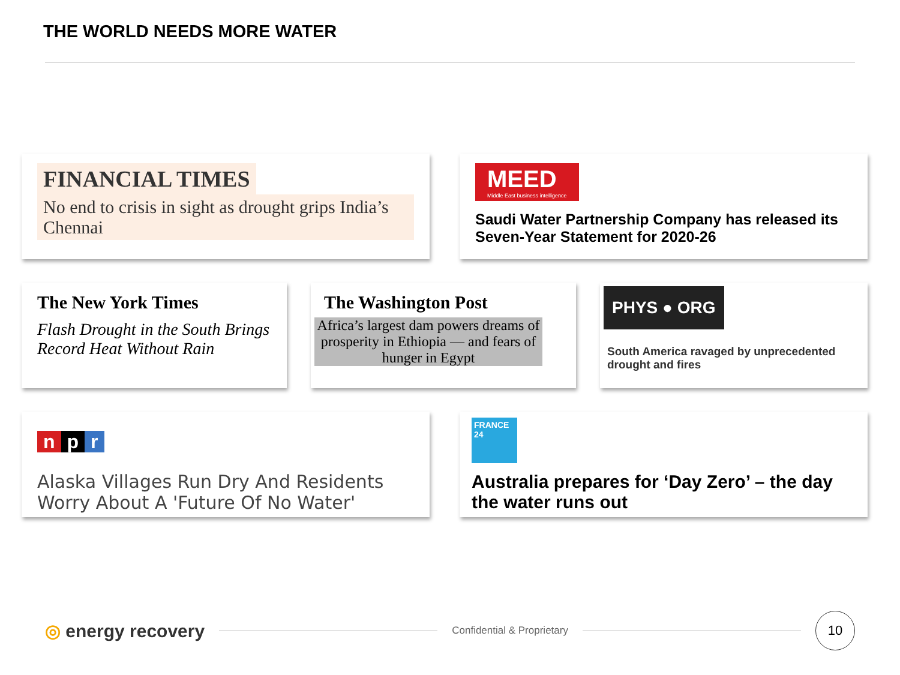THE WORLD NEEDS MORE WATER
FINANCIAL TIMES
No end to crisis in sight as drought grips India’s Chennai
MEED
Middle East business intelligence
Saudi Water Partnership Company has released its Seven-Year Statement for 2020-26
The New York Times
Flash Drought in the South Brings Record Heat Without Rain
The Washington Post
Africa’s largest dam powers dreams of prosperity in Ethiopia — and fears of hunger in Egypt
PHYS ● ORG
South America ravaged by unprecedented drought and fires
n p r
Alaska Villages Run Dry And Residents Worry About A 'Future Of No Water'
FRANCE 24
Australia prepares for ‘Day Zero’ – the day the water runs out
◎ energy recovery
Confidential & Proprietary
10